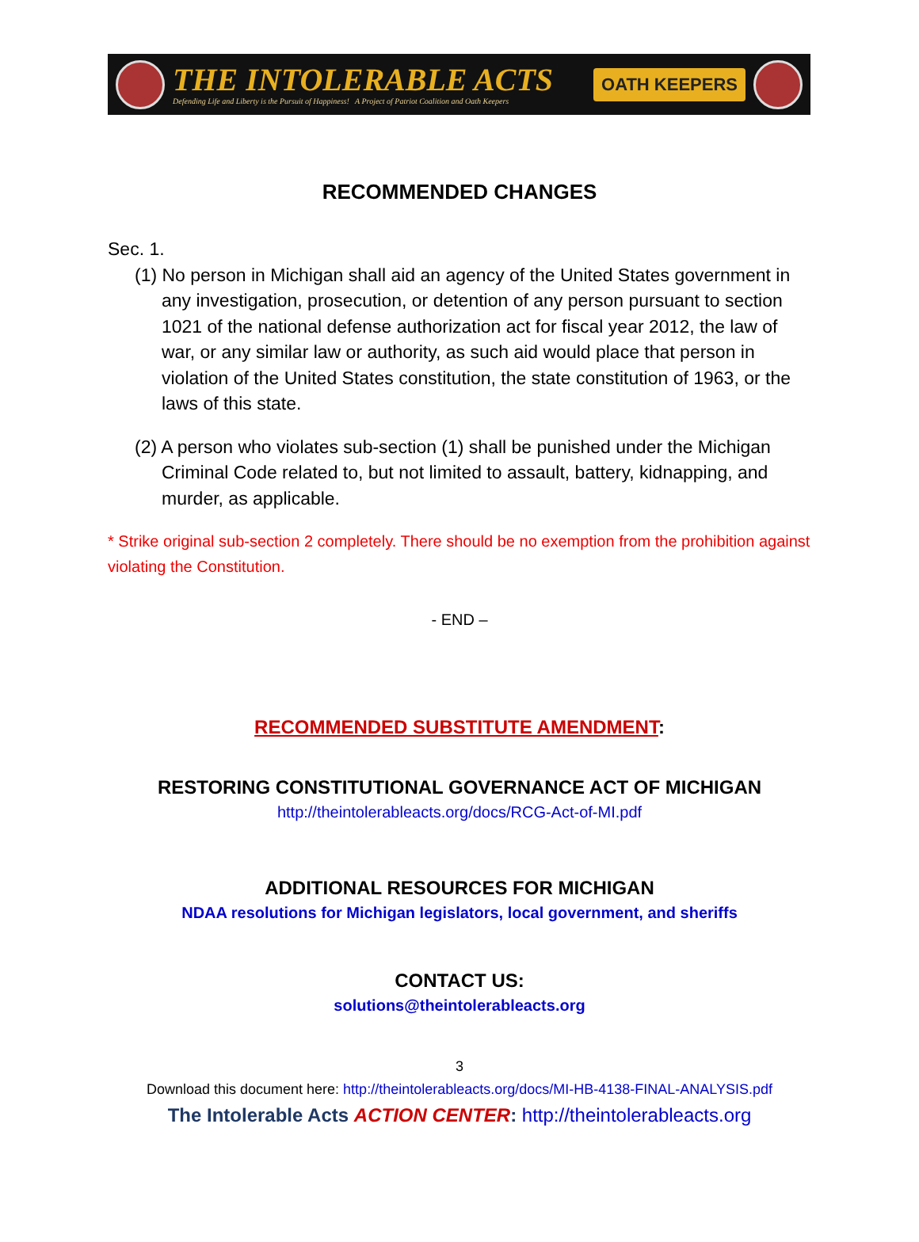THE INTOLERABLE ACTS
Defending Life and Liberty is the Pursuit of Happiness! A Project of Patriot Coalition and Oath Keepers
OATH KEEPERS
RECOMMENDED CHANGES
Sec. 1.
(1) No person in Michigan shall aid an agency of the United States government in any investigation, prosecution, or detention of any person pursuant to section 1021 of the national defense authorization act for fiscal year 2012, the law of war, or any similar law or authority, as such aid would place that person in violation of the United States constitution, the state constitution of 1963, or the laws of this state.
(2) A person who violates sub-section (1) shall be punished under the Michigan Criminal Code related to, but not limited to assault, battery, kidnapping, and murder, as applicable.
* Strike original sub-section 2 completely. There should be no exemption from the prohibition against violating the Constitution.
- END –
RECOMMENDED SUBSTITUTE AMENDMENT:
RESTORING CONSTITUTIONAL GOVERNANCE ACT OF MICHIGAN
http://theintolerableacts.org/docs/RCG-Act-of-MI.pdf
ADDITIONAL RESOURCES FOR MICHIGAN
NDAA resolutions for Michigan legislators, local government, and sheriffs
CONTACT US:
solutions@theintolerableacts.org
3
Download this document here: http://theintolerableacts.org/docs/MI-HB-4138-FINAL-ANALYSIS.pdf
The Intolerable Acts ACTION CENTER: http://theintolerableacts.org